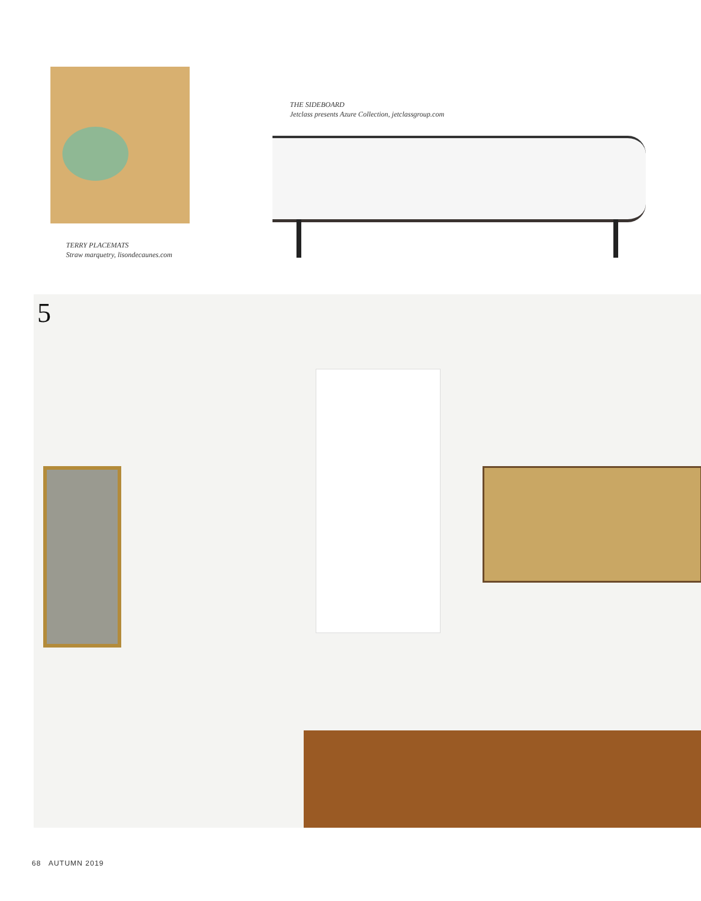THE SIDEBOARD
Jetclass presents Azure Collection, jetclassgroup.com
TERRY PLACEMATS
Straw marquetry, lisondecaunes.com
5
68 AUTUMN 2019